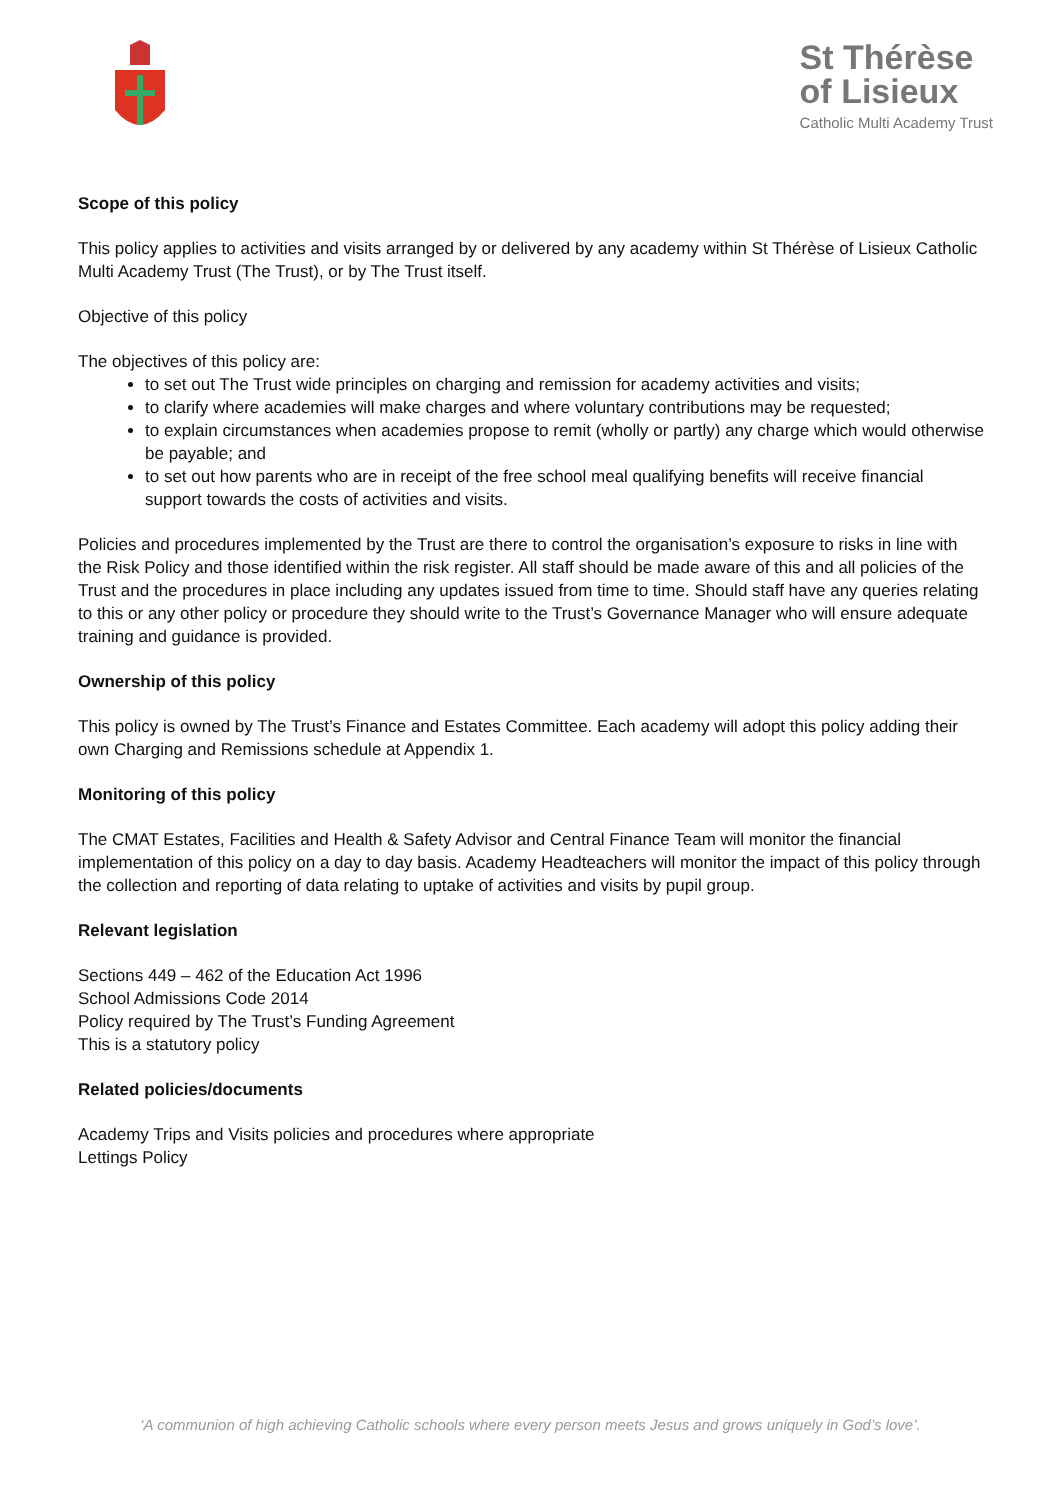St Thérèse
of Lisieux
Catholic Multi Academy Trust
Scope of this policy
This policy applies to activities and visits arranged by or delivered by any academy within St Thérèse of Lisieux Catholic Multi Academy Trust (The Trust), or by The Trust itself.
Objective of this policy
The objectives of this policy are:
to set out The Trust wide principles on charging and remission for academy activities and visits;
to clarify where academies will make charges and where voluntary contributions may be requested;
to explain circumstances when academies propose to remit (wholly or partly) any charge which would otherwise be payable; and
to set out how parents who are in receipt of the free school meal qualifying benefits will receive financial support towards the costs of activities and visits.
Policies and procedures implemented by the Trust are there to control the organisation’s exposure to risks in line with the Risk Policy and those identified within the risk register. All staff should be made aware of this and all policies of the Trust and the procedures in place including any updates issued from time to time. Should staff have any queries relating to this or any other policy or procedure they should write to the Trust’s Governance Manager who will ensure adequate training and guidance is provided.
Ownership of this policy
This policy is owned by The Trust’s Finance and Estates Committee. Each academy will adopt this policy adding their own Charging and Remissions schedule at Appendix 1.
Monitoring of this policy
The CMAT Estates, Facilities and Health & Safety Advisor and Central Finance Team will monitor the financial implementation of this policy on a day to day basis. Academy Headteachers will monitor the impact of this policy through the collection and reporting of data relating to uptake of activities and visits by pupil group.
Relevant legislation
Sections 449 – 462 of the Education Act 1996
School Admissions Code 2014
Policy required by The Trust’s Funding Agreement
This is a statutory policy
Related policies/documents
Academy Trips and Visits policies and procedures where appropriate
Lettings Policy
‘A communion of high achieving Catholic schools where every person meets Jesus and grows uniquely in God’s love’.